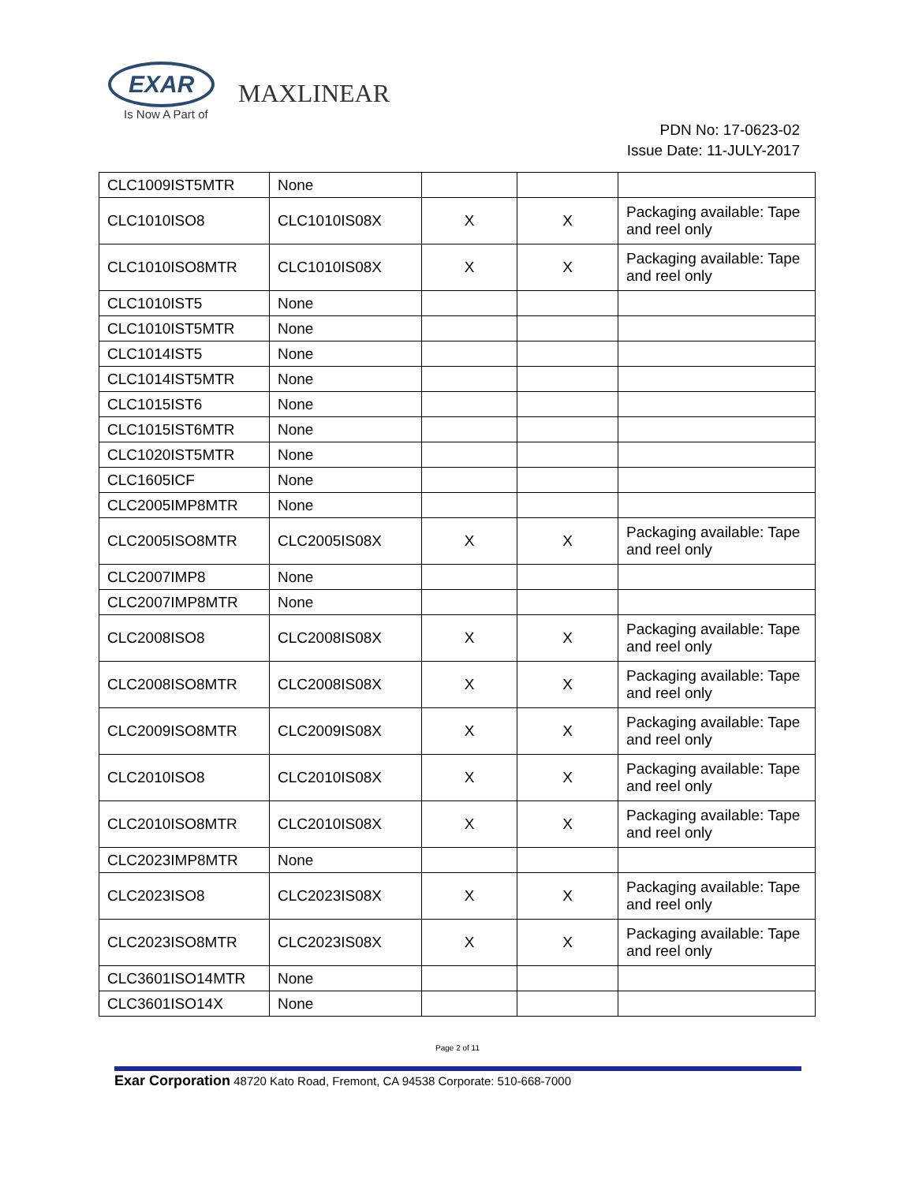EXAR
Is Now A Part of
MAXLINEAR
PDN No: 17-0623-02
Issue Date: 11-JULY-2017
| CLC1009IST5MTR | None | | | |
| CLC1010ISO8 | CLC1010IS08X | X | X | Packaging available: Tape and reel only |
| CLC1010ISO8MTR | CLC1010IS08X | X | X | Packaging available: Tape and reel only |
| CLC1010IST5 | None | | | |
| CLC1010IST5MTR | None | | | |
| CLC1014IST5 | None | | | |
| CLC1014IST5MTR | None | | | |
| CLC1015IST6 | None | | | |
| CLC1015IST6MTR | None | | | |
| CLC1020IST5MTR | None | | | |
| CLC1605ICF | None | | | |
| CLC2005IMP8MTR | None | | | |
| CLC2005ISO8MTR | CLC2005IS08X | X | X | Packaging available: Tape and reel only |
| CLC2007IMP8 | None | | | |
| CLC2007IMP8MTR | None | | | |
| CLC2008ISO8 | CLC2008IS08X | X | X | Packaging available: Tape and reel only |
| CLC2008ISO8MTR | CLC2008IS08X | X | X | Packaging available: Tape and reel only |
| CLC2009ISO8MTR | CLC2009IS08X | X | X | Packaging available: Tape and reel only |
| CLC2010ISO8 | CLC2010IS08X | X | X | Packaging available: Tape and reel only |
| CLC2010ISO8MTR | CLC2010IS08X | X | X | Packaging available: Tape and reel only |
| CLC2023IMP8MTR | None | | | |
| CLC2023ISO8 | CLC2023IS08X | X | X | Packaging available: Tape and reel only |
| CLC2023ISO8MTR | CLC2023IS08X | X | X | Packaging available: Tape and reel only |
| CLC3601ISO14MTR | None | | | |
| CLC3601ISO14X | None | | | |
Page 2 of 11
Exar Corporation 48720 Kato Road, Fremont, CA 94538 Corporate: 510-668-7000